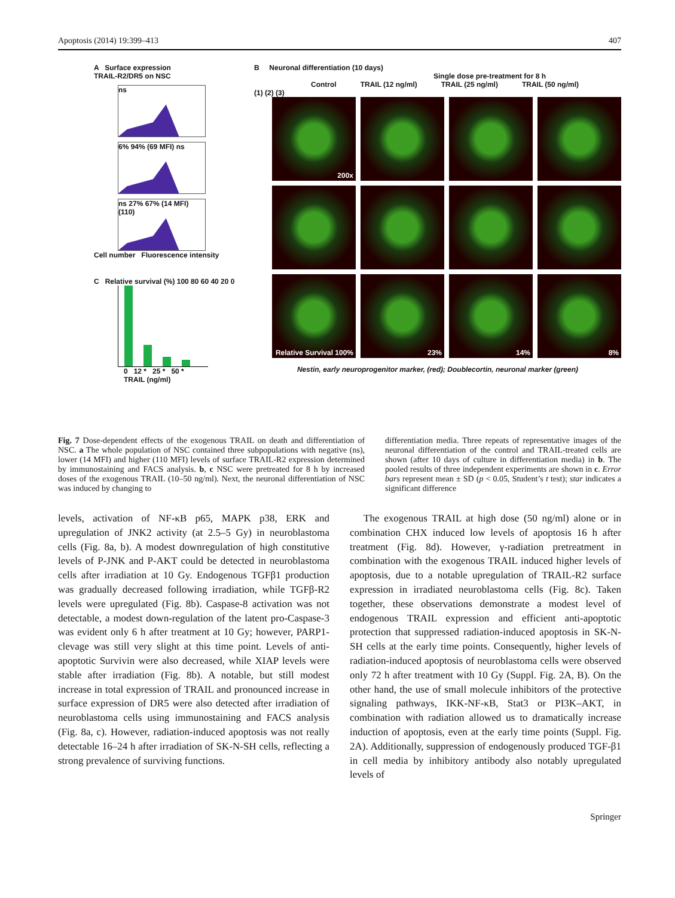Apoptosis (2014) 19:399–413 407
A Surface expression
TRAIL-R2/DR5 on NSC
ns
6% 94% (69 MFI) ns
ns 27% 67% (14 MFI) (110)
Cell number Fluorescence intensity
C Relative survival (%) 100 80 60 40 20 0
0 12 * 25 * 50 *
TRAIL (ng/ml)
B Neuronal differentiation (10 days)
Single dose pre-treatment for 8 h
Control TRAIL (12 ng/ml) TRAIL (25 ng/ml) TRAIL (50 ng/ml)
(1) (2) (3)
200x
Relative Survival 100%
23%
14%
8%
Nestin, early neuroprogenitor marker, (red); Doublecortin, neuronal marker (green)
Fig. 7 Dose-dependent effects of the exogenous TRAIL on death and differentiation of NSC. a The whole population of NSC contained three subpopulations with negative (ns), lower (14 MFI) and higher (110 MFI) levels of surface TRAIL-R2 expression determined by immunostaining and FACS analysis. b, c NSC were pretreated for 8 h by increased doses of the exogenous TRAIL (10–50 ng/ml). Next, the neuronal differentiation of NSC was induced by changing to
differentiation media. Three repeats of representative images of the neuronal differentiation of the control and TRAIL-treated cells are shown (after 10 days of culture in differentiation media) in b. The pooled results of three independent experiments are shown in c. Error bars represent mean ± SD (p < 0.05, Student’s t test); star indicates a significant difference
levels, activation of NF-κB p65, MAPK p38, ERK and upregulation of JNK2 activity (at 2.5–5 Gy) in neuroblastoma cells (Fig. 8a, b). A modest downregulation of high constitutive levels of P-JNK and P-AKT could be detected in neuroblastoma cells after irradiation at 10 Gy. Endogenous TGFβ1 production was gradually decreased following irradiation, while TGFβ-R2 levels were upregulated (Fig. 8b). Caspase-8 activation was not detectable, a modest down-regulation of the latent pro-Caspase-3 was evident only 6 h after treatment at 10 Gy; however, PARP1-clevage was still very slight at this time point. Levels of anti-apoptotic Survivin were also decreased, while XIAP levels were stable after irradiation (Fig. 8b). A notable, but still modest increase in total expression of TRAIL and pronounced increase in surface expression of DR5 were also detected after irradiation of neuroblastoma cells using immunostaining and FACS analysis (Fig. 8a, c). However, radiation-induced apoptosis was not really detectable 16–24 h after irradiation of SK-N-SH cells, reflecting a strong prevalence of surviving functions.
The exogenous TRAIL at high dose (50 ng/ml) alone or in combination CHX induced low levels of apoptosis 16 h after treatment (Fig. 8d). However, γ-radiation pretreatment in combination with the exogenous TRAIL induced higher levels of apoptosis, due to a notable upregulation of TRAIL-R2 surface expression in irradiated neuroblastoma cells (Fig. 8c). Taken together, these observations demonstrate a modest level of endogenous TRAIL expression and efficient anti-apoptotic protection that suppressed radiation-induced apoptosis in SK-N-SH cells at the early time points. Consequently, higher levels of radiation-induced apoptosis of neuroblastoma cells were observed only 72 h after treatment with 10 Gy (Suppl. Fig. 2A, B). On the other hand, the use of small molecule inhibitors of the protective signaling pathways, IKK-NF-κB, Stat3 or PI3K–AKT, in combination with radiation allowed us to dramatically increase induction of apoptosis, even at the early time points (Suppl. Fig. 2A). Additionally, suppression of endogenously produced TGF-β1 in cell media by inhibitory antibody also notably upregulated levels of
Springer